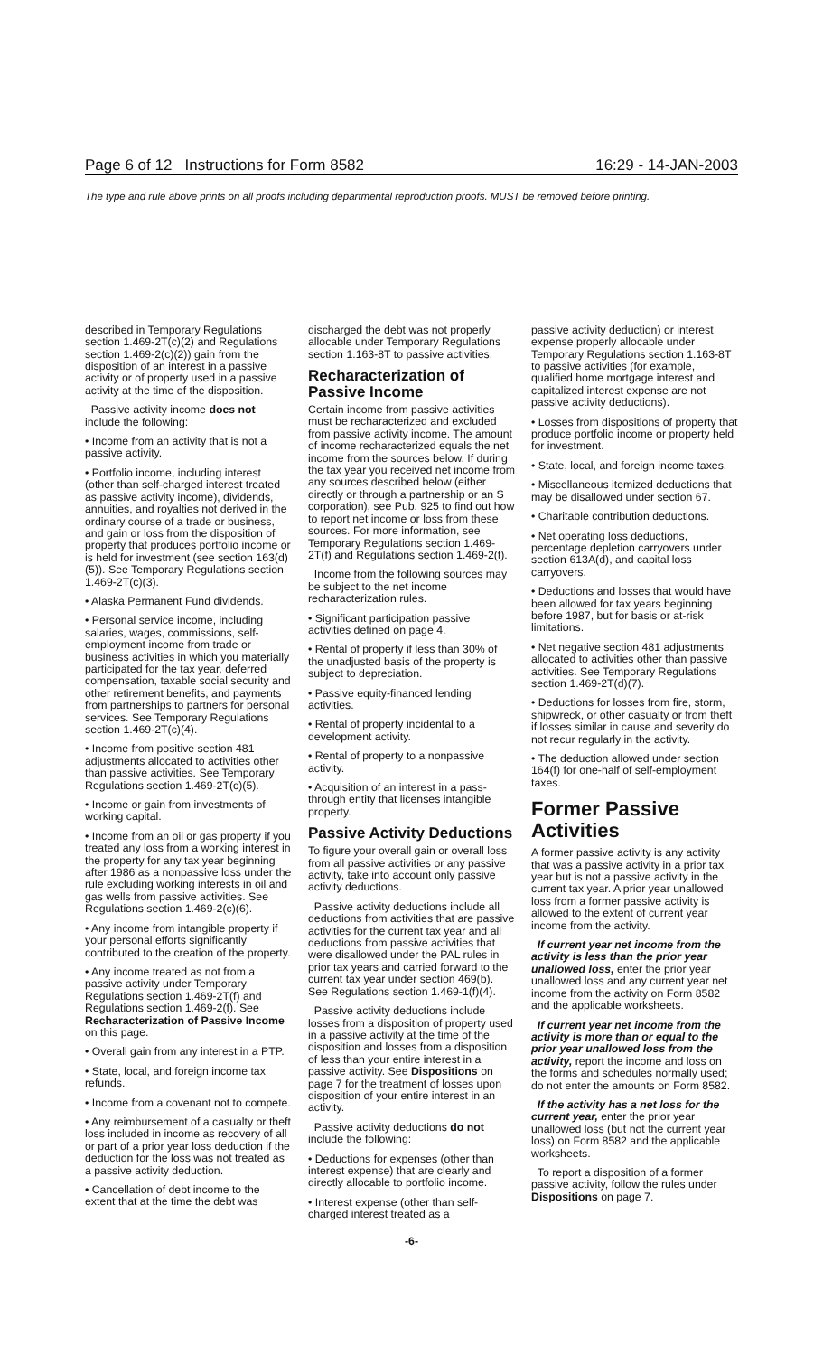Page 6 of 12 Instructions for Form 8582 16:29 - 14-JAN-2003
The type and rule above prints on all proofs including departmental reproduction proofs. MUST be removed before printing.
described in Temporary Regulations section 1.469-2T(c)(2) and Regulations section 1.469-2(c)(2)) gain from the disposition of an interest in a passive activity or of property used in a passive activity at the time of the disposition.
Passive activity income does not include the following:
• Income from an activity that is not a passive activity.
• Portfolio income, including interest (other than self-charged interest treated as passive activity income), dividends, annuities, and royalties not derived in the ordinary course of a trade or business, and gain or loss from the disposition of property that produces portfolio income or is held for investment (see section 163(d)(5)). See Temporary Regulations section 1.469-2T(c)(3).
• Alaska Permanent Fund dividends.
• Personal service income, including salaries, wages, commissions, self-employment income from trade or business activities in which you materially participated for the tax year, deferred compensation, taxable social security and other retirement benefits, and payments from partnerships to partners for personal services. See Temporary Regulations section 1.469-2T(c)(4).
• Income from positive section 481 adjustments allocated to activities other than passive activities. See Temporary Regulations section 1.469-2T(c)(5).
• Income or gain from investments of working capital.
• Income from an oil or gas property if you treated any loss from a working interest in the property for any tax year beginning after 1986 as a nonpassive loss under the rule excluding working interests in oil and gas wells from passive activities. See Regulations section 1.469-2(c)(6).
• Any income from intangible property if your personal efforts significantly contributed to the creation of the property.
• Any income treated as not from a passive activity under Temporary Regulations section 1.469-2T(f) and Regulations section 1.469-2(f). See Recharacterization of Passive Income on this page.
• Overall gain from any interest in a PTP.
• State, local, and foreign income tax refunds.
• Income from a covenant not to compete.
• Any reimbursement of a casualty or theft loss included in income as recovery of all or part of a prior year loss deduction if the deduction for the loss was not treated as a passive activity deduction.
• Cancellation of debt income to the extent that at the time the debt was
discharged the debt was not properly allocable under Temporary Regulations section 1.163-8T to passive activities.
Recharacterization of Passive Income
Certain income from passive activities must be recharacterized and excluded from passive activity income. The amount of income recharacterized equals the net income from the sources below. If during the tax year you received net income from any sources described below (either directly or through a partnership or an S corporation), see Pub. 925 to find out how to report net income or loss from these sources. For more information, see Temporary Regulations section 1.469-2T(f) and Regulations section 1.469-2(f).
Income from the following sources may be subject to the net income recharacterization rules.
• Significant participation passive activities defined on page 4.
• Rental of property if less than 30% of the unadjusted basis of the property is subject to depreciation.
• Passive equity-financed lending activities.
• Rental of property incidental to a development activity.
• Rental of property to a nonpassive activity.
• Acquisition of an interest in a pass-through entity that licenses intangible property.
Passive Activity Deductions
To figure your overall gain or overall loss from all passive activities or any passive activity, take into account only passive activity deductions.
Passive activity deductions include all deductions from activities that are passive activities for the current tax year and all deductions from passive activities that were disallowed under the PAL rules in prior tax years and carried forward to the current tax year under section 469(b). See Regulations section 1.469-1(f)(4).
Passive activity deductions include losses from a disposition of property used in a passive activity at the time of the disposition and losses from a disposition of less than your entire interest in a passive activity. See Dispositions on page 7 for the treatment of losses upon disposition of your entire interest in an activity.
Passive activity deductions do not include the following:
• Deductions for expenses (other than interest expense) that are clearly and directly allocable to portfolio income.
• Interest expense (other than self-charged interest treated as a
passive activity deduction) or interest expense properly allocable under Temporary Regulations section 1.163-8T to passive activities (for example, qualified home mortgage interest and capitalized interest expense are not passive activity deductions).
• Losses from dispositions of property that produce portfolio income or property held for investment.
• State, local, and foreign income taxes.
• Miscellaneous itemized deductions that may be disallowed under section 67.
• Charitable contribution deductions.
• Net operating loss deductions, percentage depletion carryovers under section 613A(d), and capital loss carryovers.
• Deductions and losses that would have been allowed for tax years beginning before 1987, but for basis or at-risk limitations.
• Net negative section 481 adjustments allocated to activities other than passive activities. See Temporary Regulations section 1.469-2T(d)(7).
• Deductions for losses from fire, storm, shipwreck, or other casualty or from theft if losses similar in cause and severity do not recur regularly in the activity.
• The deduction allowed under section 164(f) for one-half of self-employment taxes.
Former Passive Activities
A former passive activity is any activity that was a passive activity in a prior tax year but is not a passive activity in the current tax year. A prior year unallowed loss from a former passive activity is allowed to the extent of current year income from the activity.
If current year net income from the activity is less than the prior year unallowed loss, enter the prior year unallowed loss and any current year net income from the activity on Form 8582 and the applicable worksheets.
If current year net income from the activity is more than or equal to the prior year unallowed loss from the activity, report the income and loss on the forms and schedules normally used; do not enter the amounts on Form 8582.
If the activity has a net loss for the current year, enter the prior year unallowed loss (but not the current year loss) on Form 8582 and the applicable worksheets.
To report a disposition of a former passive activity, follow the rules under Dispositions on page 7.
-6-